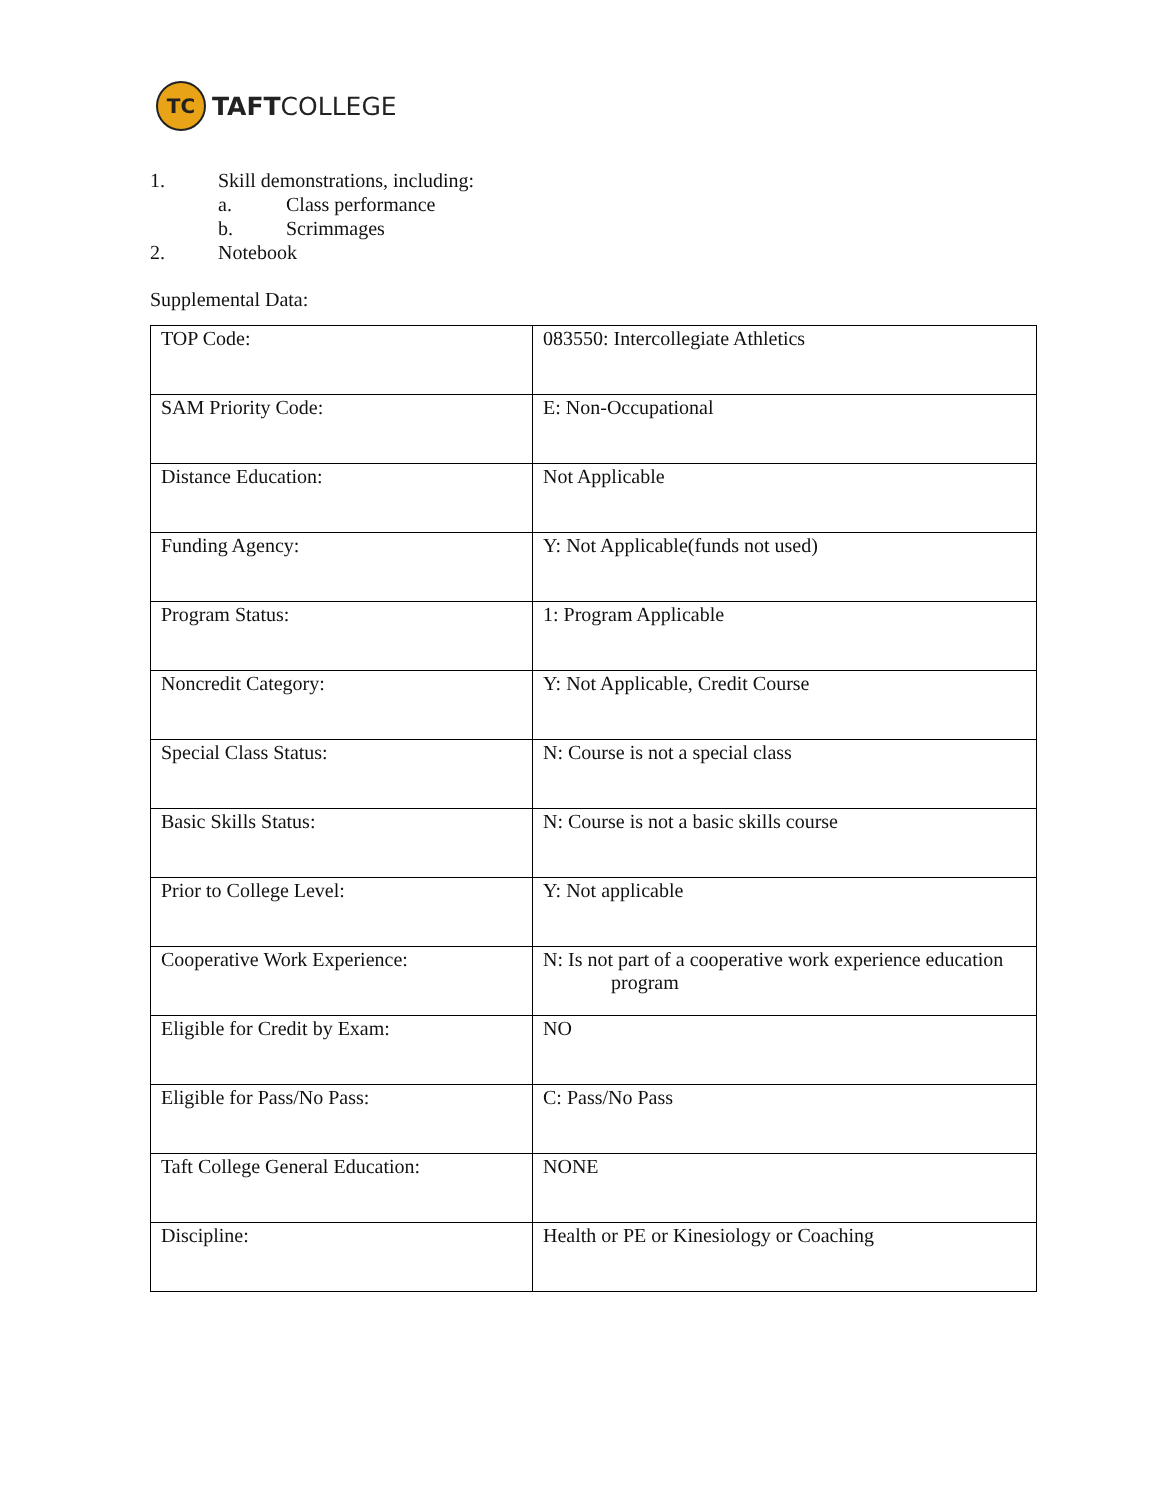TC
TAFTCOLLEGE
1. Skill demonstrations, including:
a. Class performance
b. Scrimmages
2. Notebook
Supplemental Data:
| TOP Code: | 083550: Intercollegiate Athletics |
| SAM Priority Code: | E: Non-Occupational |
| Distance Education: | Not Applicable |
| Funding Agency: | Y: Not Applicable(funds not used) |
| Program Status: | 1: Program Applicable |
| Noncredit Category: | Y: Not Applicable, Credit Course |
| Special Class Status: | N: Course is not a special class |
| Basic Skills Status: | N: Course is not a basic skills course |
| Prior to College Level: | Y: Not applicable |
| Cooperative Work Experience: | N: Is not part of a cooperative work experience education program |
| Eligible for Credit by Exam: | NO |
| Eligible for Pass/No Pass: | C: Pass/No Pass |
| Taft College General Education: | NONE |
| Discipline: | Health or PE or Kinesiology or Coaching |